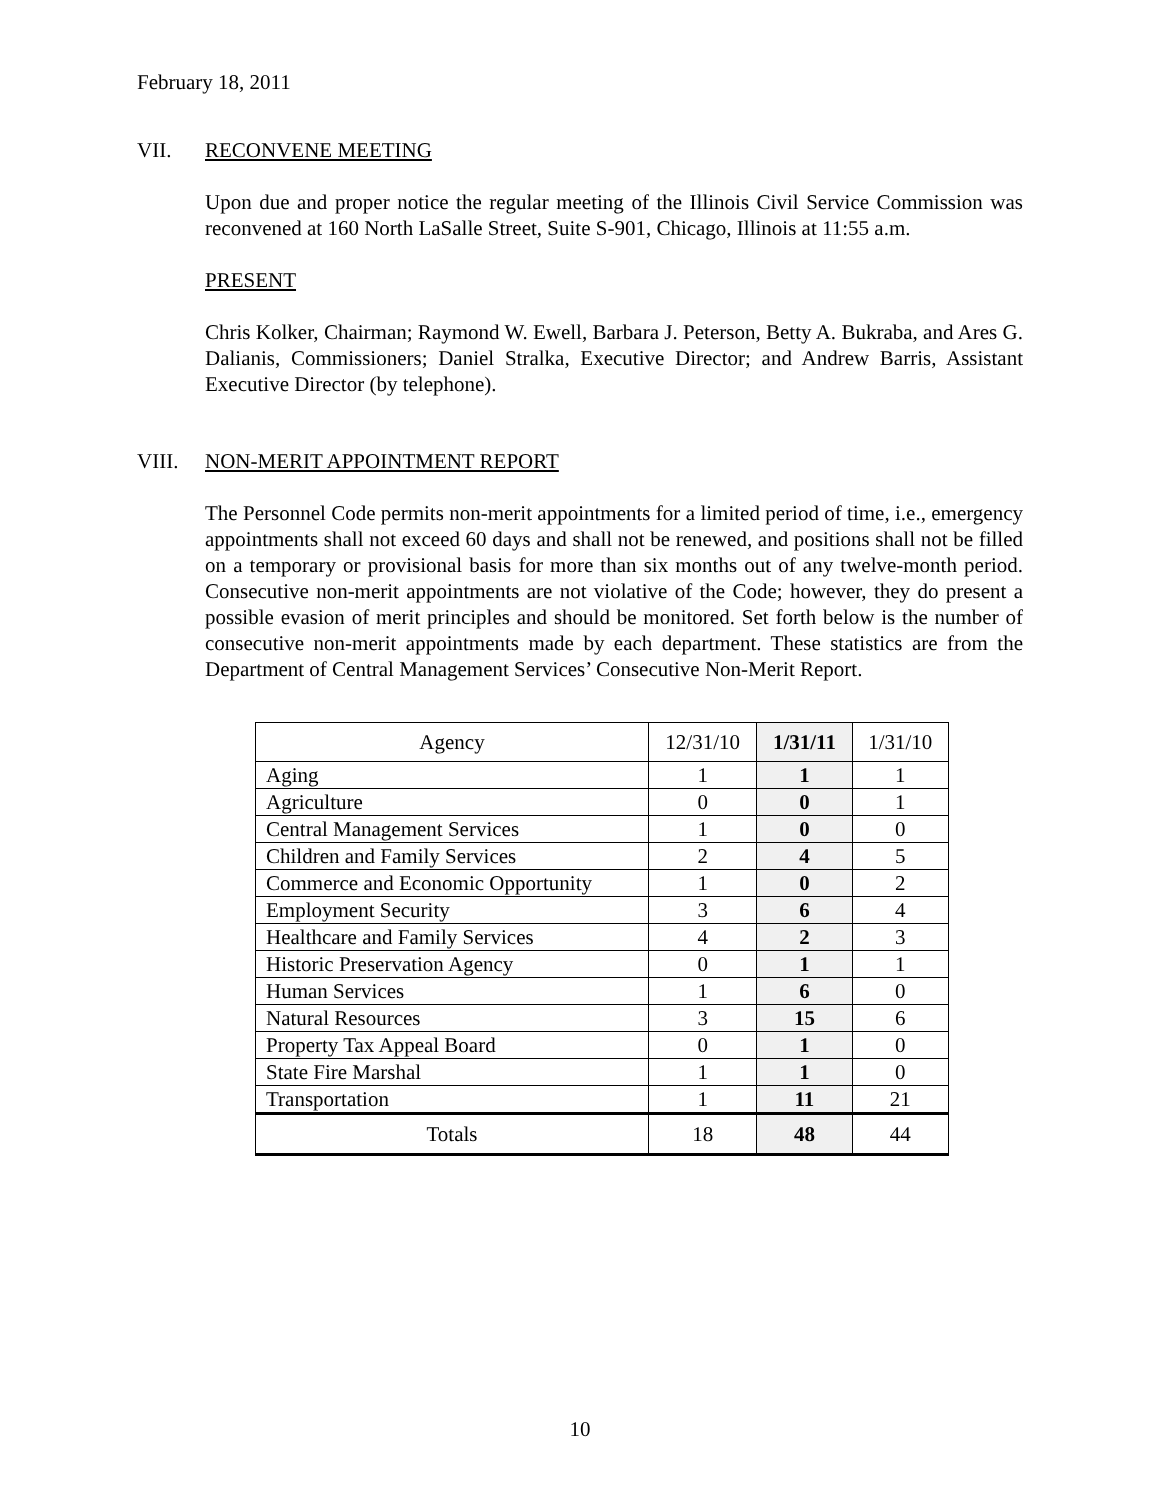February 18, 2011
VII. RECONVENE MEETING
Upon due and proper notice the regular meeting of the Illinois Civil Service Commission was reconvened at 160 North LaSalle Street, Suite S-901, Chicago, Illinois at 11:55 a.m.
PRESENT
Chris Kolker, Chairman; Raymond W. Ewell, Barbara J. Peterson, Betty A. Bukraba, and Ares G. Dalianis, Commissioners; Daniel Stralka, Executive Director; and Andrew Barris, Assistant Executive Director (by telephone).
VIII. NON-MERIT APPOINTMENT REPORT
The Personnel Code permits non-merit appointments for a limited period of time, i.e., emergency appointments shall not exceed 60 days and shall not be renewed, and positions shall not be filled on a temporary or provisional basis for more than six months out of any twelve-month period. Consecutive non-merit appointments are not violative of the Code; however, they do present a possible evasion of merit principles and should be monitored. Set forth below is the number of consecutive non-merit appointments made by each department. These statistics are from the Department of Central Management Services’ Consecutive Non-Merit Report.
| Agency | 12/31/10 | 1/31/11 | 1/31/10 |
| --- | --- | --- | --- |
| Aging | 1 | 1 | 1 |
| Agriculture | 0 | 0 | 1 |
| Central Management Services | 1 | 0 | 0 |
| Children and Family Services | 2 | 4 | 5 |
| Commerce and Economic Opportunity | 1 | 0 | 2 |
| Employment Security | 3 | 6 | 4 |
| Healthcare and Family Services | 4 | 2 | 3 |
| Historic Preservation Agency | 0 | 1 | 1 |
| Human Services | 1 | 6 | 0 |
| Natural Resources | 3 | 15 | 6 |
| Property Tax Appeal Board | 0 | 1 | 0 |
| State Fire Marshal | 1 | 1 | 0 |
| Transportation | 1 | 11 | 21 |
| Totals | 18 | 48 | 44 |
10